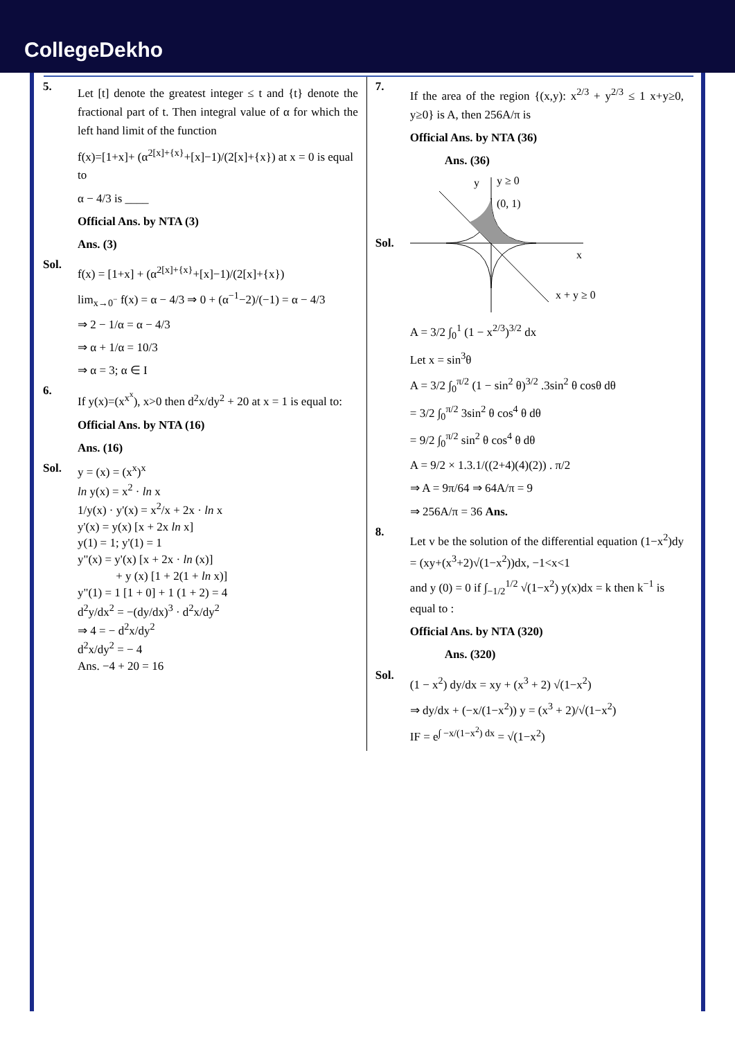CollegeDekho
5.
Let [t] denote the greatest integer ≤ t and {t} denote the fractional part of t. Then integral value of α for which the left hand limit of the function
f(x)=[1+x]+ (α<sup>2[x]+{x}</sup>+[x]−1)/(2[x]+{x}) at x = 0 is equal to
α − 4/3 is ____
Official Ans. by NTA (3)
Ans. (3)
Sol.
f(x) = [1+x] + (α<sup>2[x]+{x}</sup>+[x]−1)/(2[x]+{x})
lim<sub>x→0<sup>−</sup></sub> f(x) = α − 4/3 ⇒ 0 + (α<sup>−1</sup>−2)/(−1) = α − 4/3
⇒ 2 − 1/α = α − 4/3
⇒ α + 1/α = 10/3
⇒ α = 3; α ∈ I
6.
If y(x)=(x<sup>x<sup>x</sup></sup>), x>0 then d<sup>2</sup>x/dy<sup>2</sup> + 20 at x = 1 is equal to:
Official Ans. by NTA (16)
Ans. (16)
Sol.
y = (x) = (x<sup>x</sup>)<sup>x</sup>
ln y(x) = x<sup>2</sup> · ln x
1/y(x) · y'(x) = x<sup>2</sup>/x + 2x · ln x
y'(x) = y(x) [x + 2x ln x]
y(1) = 1; y'(1) = 1
y"(x) = y'(x) [x + 2x · ln (x)]
+ y (x) [1 + 2(1 + ln x)]
y"(1) = 1 [1 + 0] + 1 (1 + 2) = 4
d<sup>2</sup>y/dx<sup>2</sup> = −(dy/dx)<sup>3</sup> · d<sup>2</sup>x/dy<sup>2</sup>
⇒ 4 = − d<sup>2</sup>x/dy<sup>2</sup>
d<sup>2</sup>x/dy<sup>2</sup> = − 4
Ans. −4 + 20 = 16
7.
If the area of the region {(x,y): x<sup>2/3</sup> + y<sup>2/3</sup> ≤ 1 x+y≥0, y≥0} is A, then 256A/π is
Official Ans. by NTA (36)
Ans. (36)
Sol.
y
y ≥ 0
(0, 1)
x
x + y ≥ 0
A = 3/2 ∫<sub>0</sub><sup>1</sup> (1 − x<sup>2/3</sup>)<sup>3/2</sup> dx
Let x = sin<sup>3</sup>θ
A = 3/2 ∫<sub>0</sub><sup>π/2</sup> (1 − sin<sup>2</sup> θ)<sup>3/2</sup> .3sin<sup>2</sup> θ cosθ dθ
= 3/2 ∫<sub>0</sub><sup>π/2</sup> 3sin<sup>2</sup> θ cos<sup>4</sup> θ dθ
= 9/2 ∫<sub>0</sub><sup>π/2</sup> sin<sup>2</sup> θ cos<sup>4</sup> θ dθ
A = 9/2 × 1.3.1/((2+4)(4)(2)) . π/2
⇒ A = 9π/64 ⇒ 64A/π = 9
⇒ 256A/π = 36 Ans.
8.
Let v be the solution of the differential equation (1−x<sup>2</sup>)dy = (xy+(x<sup>3</sup>+2)√(1−x<sup>2</sup>))dx, −1<x<1
and y (0) = 0 if ∫<sub>−1/2</sub><sup>1/2</sup> √(1−x<sup>2</sup>) y(x)dx = k then k<sup>−1</sup> is equal to :
Official Ans. by NTA (320)
Ans. (320)
Sol.
(1 − x<sup>2</sup>) dy/dx = xy + (x<sup>3</sup> + 2) √(1−x<sup>2</sup>)
⇒ dy/dx + (−x/(1−x<sup>2</sup>)) y = (x<sup>3</sup> + 2)/√(1−x<sup>2</sup>)
IF = e<sup>∫ −x/(1−x<sup>2</sup>) dx</sup> = √(1−x<sup>2</sup>)